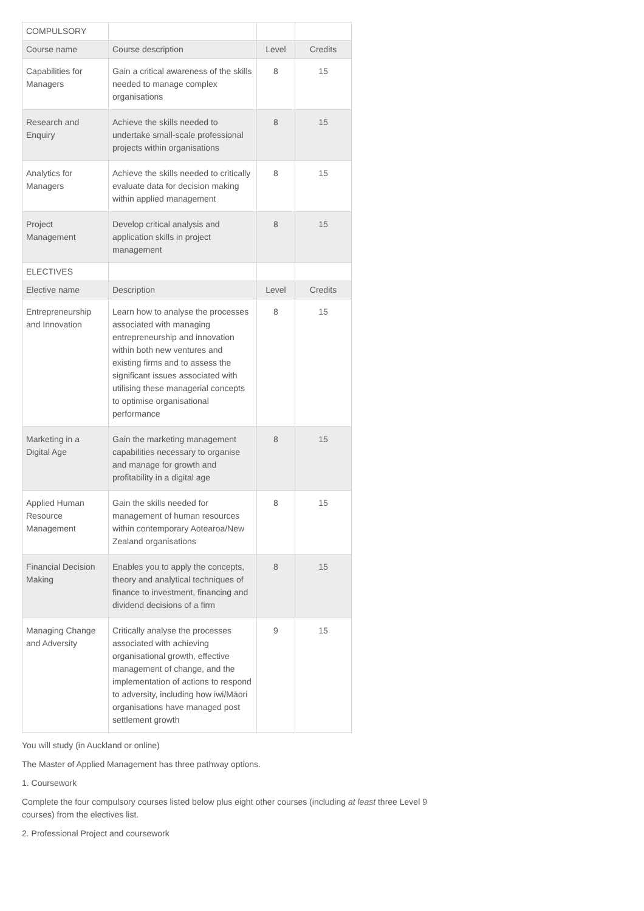| COMPULSORY | | | |
| Course name | Course description | Level | Credits |
| Capabilities for Managers | Gain a critical awareness of the skills needed to manage complex organisations | 8 | 15 |
| Research and Enquiry | Achieve the skills needed to undertake small-scale professional projects within organisations | 8 | 15 |
| Analytics for Managers | Achieve the skills needed to critically evaluate data for decision making within applied management | 8 | 15 |
| Project Management | Develop critical analysis and application skills in project management | 8 | 15 |
| ELECTIVES | | | |
| Elective name | Description | Level | Credits |
| Entrepreneurship and Innovation | Learn how to analyse the processes associated with managing entrepreneurship and innovation within both new ventures and existing firms and to assess the significant issues associated with utilising these managerial concepts to optimise organisational performance | 8 | 15 |
| Marketing in a Digital Age | Gain the marketing management capabilities necessary to organise and manage for growth and profitability in a digital age | 8 | 15 |
| Applied Human Resource Management | Gain the skills needed for management of human resources within contemporary Aotearoa/New Zealand organisations | 8 | 15 |
| Financial Decision Making | Enables you to apply the concepts, theory and analytical techniques of finance to investment, financing and dividend decisions of a firm | 8 | 15 |
| Managing Change and Adversity | Critically analyse the processes associated with achieving organisational growth, effective management of change, and the implementation of actions to respond to adversity, including how iwi/Māori organisations have managed post settlement growth | 9 | 15 |
You will study (in Auckland or online)
The Master of Applied Management has three pathway options.
1. Coursework
Complete the four compulsory courses listed below plus eight other courses (including at least three Level 9 courses) from the electives list.
2. Professional Project and coursework